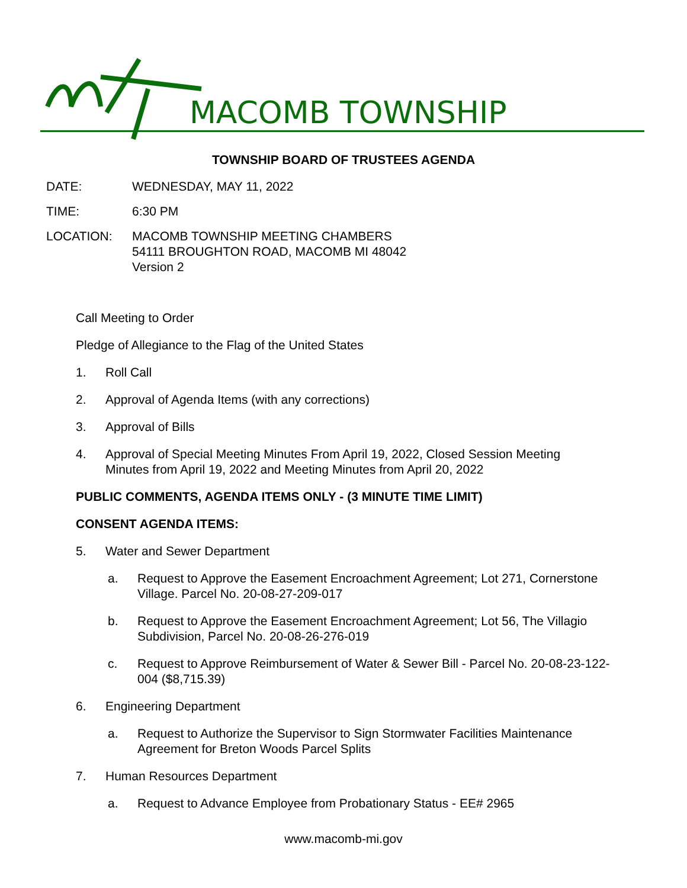MACOMB TOWNSHIP
TOWNSHIP BOARD OF TRUSTEES AGENDA
DATE: WEDNESDAY, MAY 11, 2022
TIME: 6:30 PM
LOCATION: MACOMB TOWNSHIP MEETING CHAMBERS
54111 BROUGHTON ROAD, MACOMB MI 48042
Version 2
Call Meeting to Order
Pledge of Allegiance to the Flag of the United States
1. Roll Call
2. Approval of Agenda Items (with any corrections)
3. Approval of Bills
4. Approval of Special Meeting Minutes From April 19, 2022, Closed Session Meeting
Minutes from April 19, 2022 and Meeting Minutes from April 20, 2022
PUBLIC COMMENTS, AGENDA ITEMS ONLY - (3 MINUTE TIME LIMIT)
CONSENT AGENDA ITEMS:
5. Water and Sewer Department
a. Request to Approve the Easement Encroachment Agreement; Lot 271, Cornerstone Village. Parcel No. 20-08-27-209-017
b. Request to Approve the Easement Encroachment Agreement; Lot 56, The Villagio Subdivision, Parcel No. 20-08-26-276-019
c. Request to Approve Reimbursement of Water & Sewer Bill - Parcel No. 20-08-23-122-004 ($8,715.39)
6. Engineering Department
a. Request to Authorize the Supervisor to Sign Stormwater Facilities Maintenance Agreement for Breton Woods Parcel Splits
7. Human Resources Department
a. Request to Advance Employee from Probationary Status - EE# 2965
www.macomb-mi.gov